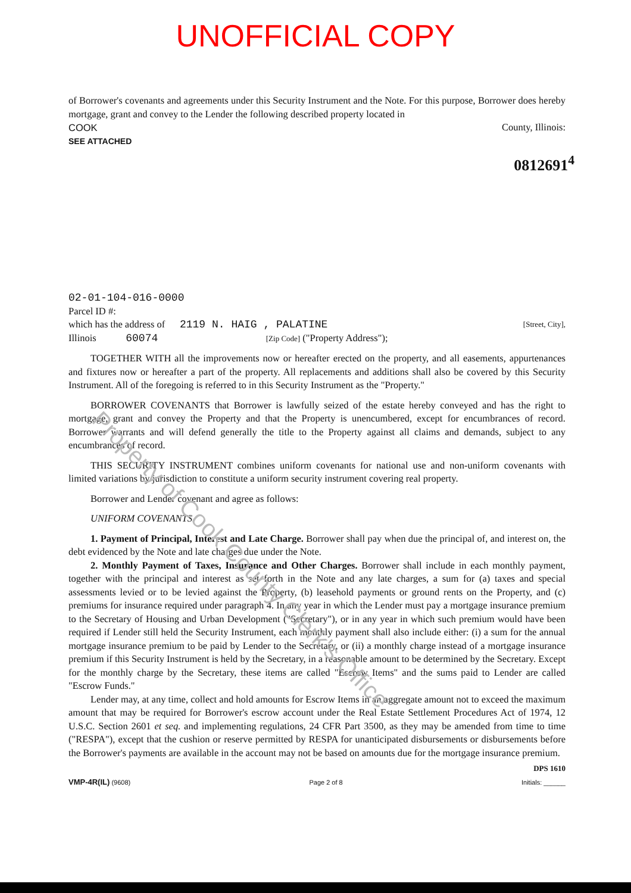UNOFFICIAL COPY
of Borrower's covenants and agreements under this Security Instrument and the Note. For this purpose, Borrower does hereby mortgage, grant and convey to the Lender the following described property located in
COOK County, Illinois:
SEE ATTACHED
0812691<sup>4</sup>
02-01-104-016-0000
Parcel ID #:
which has the address of 2119 N. HAIG , PALATINE [Street, City],
Illinois 60074 [Zip Code] ("Property Address");
TOGETHER WITH all the improvements now or hereafter erected on the property, and all easements, appurtenances and fixtures now or hereafter a part of the property. All replacements and additions shall also be covered by this Security Instrument. All of the foregoing is referred to in this Security Instrument as the "Property."
BORROWER COVENANTS that Borrower is lawfully seized of the estate hereby conveyed and has the right to mortgage, grant and convey the Property and that the Property is unencumbered, except for encumbrances of record. Borrower warrants and will defend generally the title to the Property against all claims and demands, subject to any encumbrances of record.
THIS SECURITY INSTRUMENT combines uniform covenants for national use and non-uniform covenants with limited variations by jurisdiction to constitute a uniform security instrument covering real property.
Borrower and Lender covenant and agree as follows:
UNIFORM COVENANTS.
1. Payment of Principal, Interest and Late Charge. Borrower shall pay when due the principal of, and interest on, the debt evidenced by the Note and late charges due under the Note.
2. Monthly Payment of Taxes, Insurance and Other Charges. Borrower shall include in each monthly payment, together with the principal and interest as set forth in the Note and any late charges, a sum for (a) taxes and special assessments levied or to be levied against the Property, (b) leasehold payments or ground rents on the Property, and (c) premiums for insurance required under paragraph 4. In any year in which the Lender must pay a mortgage insurance premium to the Secretary of Housing and Urban Development ("Secretary"), or in any year in which such premium would have been required if Lender still held the Security Instrument, each monthly payment shall also include either: (i) a sum for the annual mortgage insurance premium to be paid by Lender to the Secretary, or (ii) a monthly charge instead of a mortgage insurance premium if this Security Instrument is held by the Secretary, in a reasonable amount to be determined by the Secretary. Except for the monthly charge by the Secretary, these items are called "Escrow Items" and the sums paid to Lender are called "Escrow Funds."
Lender may, at any time, collect and hold amounts for Escrow Items in an aggregate amount not to exceed the maximum amount that may be required for Borrower's escrow account under the Real Estate Settlement Procedures Act of 1974, 12 U.S.C. Section 2601 et seq. and implementing regulations, 24 CFR Part 3500, as they may be amended from time to time ("RESPA"), except that the cushion or reserve permitted by RESPA for unanticipated disbursements or disbursements before the Borrower's payments are available in the account may not be based on amounts due for the mortgage insurance premium.
DPS 1610
VMP-4R(IL) (9608) Page 2 of 8 Initials: ______
Property of Cook County Clerk's Office